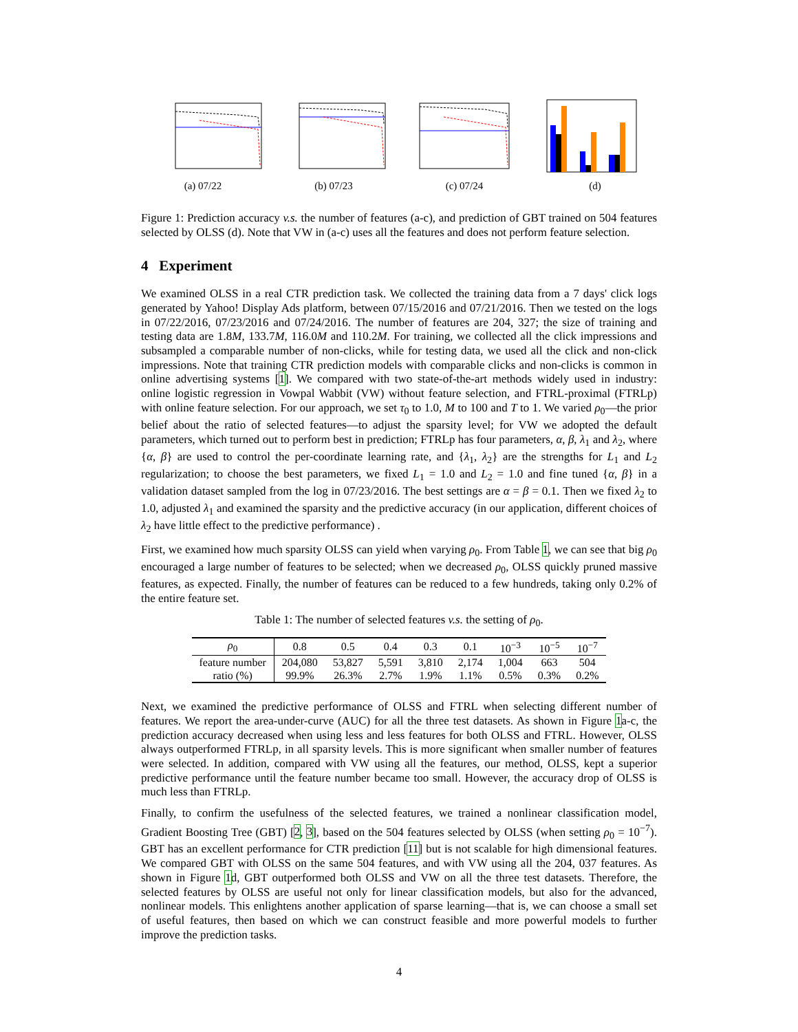(a) 07/22 (b) 07/23 (c) 07/24 (d)
Figure 1: Prediction accuracy v.s. the number of features (a-c), and prediction of GBT trained on 504 features selected by OLSS (d). Note that VW in (a-c) uses all the features and does not perform feature selection.
4 Experiment
We examined OLSS in a real CTR prediction task. We collected the training data from a 7 days' click logs generated by Yahoo! Display Ads platform, between 07/15/2016 and 07/21/2016. Then we tested on the logs in 07/22/2016, 07/23/2016 and 07/24/2016. The number of features are 204, 327; the size of training and testing data are 1.8M, 133.7M, 116.0M and 110.2M. For training, we collected all the click impressions and subsampled a comparable number of non-clicks, while for testing data, we used all the click and non-click impressions. Note that training CTR prediction models with comparable clicks and non-clicks is common in online advertising systems [1]. We compared with two state-of-the-art methods widely used in industry: online logistic regression in Vowpal Wabbit (VW) without feature selection, and FTRL-proximal (FTRLp) with online feature selection. For our approach, we set τ<sub>0</sub> to 1.0, M to 100 and T to 1. We varied ρ<sub>0</sub>—the prior belief about the ratio of selected features—to adjust the sparsity level; for VW we adopted the default parameters, which turned out to perform best in prediction; FTRLp has four parameters, α, β, λ<sub>1</sub> and λ<sub>2</sub>, where {α, β} are used to control the per-coordinate learning rate, and {λ<sub>1</sub>, λ<sub>2</sub>} are the strengths for L<sub>1</sub> and L<sub>2</sub> regularization; to choose the best parameters, we fixed L<sub>1</sub> = 1.0 and L<sub>2</sub> = 1.0 and fine tuned {α, β} in a validation dataset sampled from the log in 07/23/2016. The best settings are α = β = 0.1. Then we fixed λ<sub>2</sub> to 1.0, adjusted λ<sub>1</sub> and examined the sparsity and the predictive accuracy (in our application, different choices of λ<sub>2</sub> have little effect to the predictive performance) .
First, we examined how much sparsity OLSS can yield when varying ρ<sub>0</sub>. From Table 1, we can see that big ρ<sub>0</sub> encouraged a large number of features to be selected; when we decreased ρ<sub>0</sub>, OLSS quickly pruned massive features, as expected. Finally, the number of features can be reduced to a few hundreds, taking only 0.2% of the entire feature set.
Table 1: The number of selected features v.s. the setting of ρ<sub>0</sub>.
| ρ<sub>0</sub> | 0.8 | 0.5 | 0.4 | 0.3 | 0.1 | 10<sup>−3</sup> | 10<sup>−5</sup> | 10<sup>−7</sup> |
| --- | --- | --- | --- | --- | --- | --- | --- | --- |
| feature number | 204,080 | 53,827 | 5,591 | 3,810 | 2,174 | 1,004 | 663 | 504 |
| ratio (%) | 99.9% | 26.3% | 2.7% | 1.9% | 1.1% | 0.5% | 0.3% | 0.2% |
Next, we examined the predictive performance of OLSS and FTRL when selecting different number of features. We report the area-under-curve (AUC) for all the three test datasets. As shown in Figure 1a-c, the prediction accuracy decreased when using less and less features for both OLSS and FTRL. However, OLSS always outperformed FTRLp, in all sparsity levels. This is more significant when smaller number of features were selected. In addition, compared with VW using all the features, our method, OLSS, kept a superior predictive performance until the feature number became too small. However, the accuracy drop of OLSS is much less than FTRLp.
Finally, to confirm the usefulness of the selected features, we trained a nonlinear classification model, Gradient Boosting Tree (GBT) [2, 3], based on the 504 features selected by OLSS (when setting ρ<sub>0</sub> = 10<sup>−7</sup>). GBT has an excellent performance for CTR prediction [11] but is not scalable for high dimensional features. We compared GBT with OLSS on the same 504 features, and with VW using all the 204, 037 features. As shown in Figure 1d, GBT outperformed both OLSS and VW on all the three test datasets. Therefore, the selected features by OLSS are useful not only for linear classification models, but also for the advanced, nonlinear models. This enlightens another application of sparse learning—that is, we can choose a small set of useful features, then based on which we can construct feasible and more powerful models to further improve the prediction tasks.
4